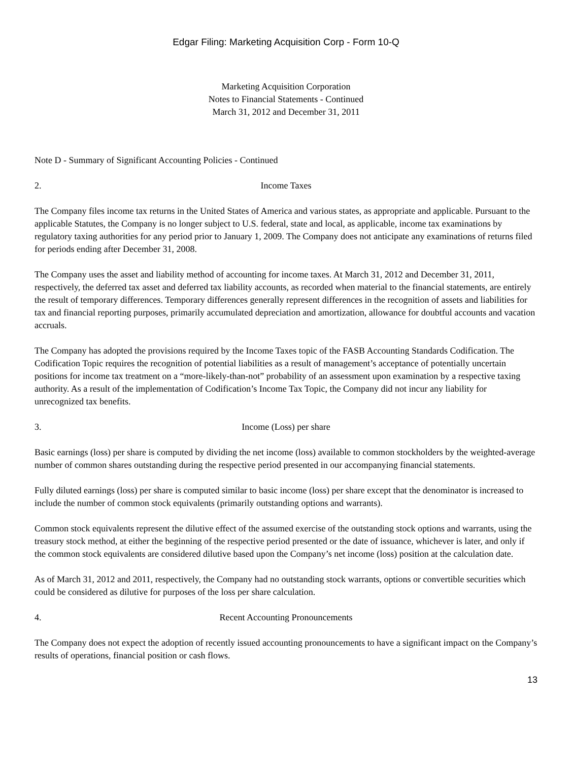Edgar Filing: Marketing Acquisition Corp - Form 10-Q
Marketing Acquisition Corporation
Notes to Financial Statements - Continued
March 31, 2012 and December 31, 2011
Note D - Summary of Significant Accounting Policies - Continued
2. Income Taxes
The Company files income tax returns in the United States of America and various states, as appropriate and applicable. Pursuant to the applicable Statutes, the Company is no longer subject to U.S. federal, state and local, as applicable, income tax examinations by regulatory taxing authorities for any period prior to January 1, 2009. The Company does not anticipate any examinations of returns filed for periods ending after December 31, 2008.
The Company uses the asset and liability method of accounting for income taxes. At March 31, 2012 and December 31, 2011, respectively, the deferred tax asset and deferred tax liability accounts, as recorded when material to the financial statements, are entirely the result of temporary differences. Temporary differences generally represent differences in the recognition of assets and liabilities for tax and financial reporting purposes, primarily accumulated depreciation and amortization, allowance for doubtful accounts and vacation accruals.
The Company has adopted the provisions required by the Income Taxes topic of the FASB Accounting Standards Codification. The Codification Topic requires the recognition of potential liabilities as a result of management’s acceptance of potentially uncertain positions for income tax treatment on a “more-likely-than-not” probability of an assessment upon examination by a respective taxing authority. As a result of the implementation of Codification’s Income Tax Topic, the Company did not incur any liability for unrecognized tax benefits.
3. Income (Loss) per share
Basic earnings (loss) per share is computed by dividing the net income (loss) available to common stockholders by the weighted-average number of common shares outstanding during the respective period presented in our accompanying financial statements.
Fully diluted earnings (loss) per share is computed similar to basic income (loss) per share except that the denominator is increased to include the number of common stock equivalents (primarily outstanding options and warrants).
Common stock equivalents represent the dilutive effect of the assumed exercise of the outstanding stock options and warrants, using the treasury stock method, at either the beginning of the respective period presented or the date of issuance, whichever is later, and only if the common stock equivalents are considered dilutive based upon the Company’s net income (loss) position at the calculation date.
As of March 31, 2012 and 2011, respectively, the Company had no outstanding stock warrants, options or convertible securities which could be considered as dilutive for purposes of the loss per share calculation.
4. Recent Accounting Pronouncements
The Company does not expect the adoption of recently issued accounting pronouncements to have a significant impact on the Company’s results of operations, financial position or cash flows.
13